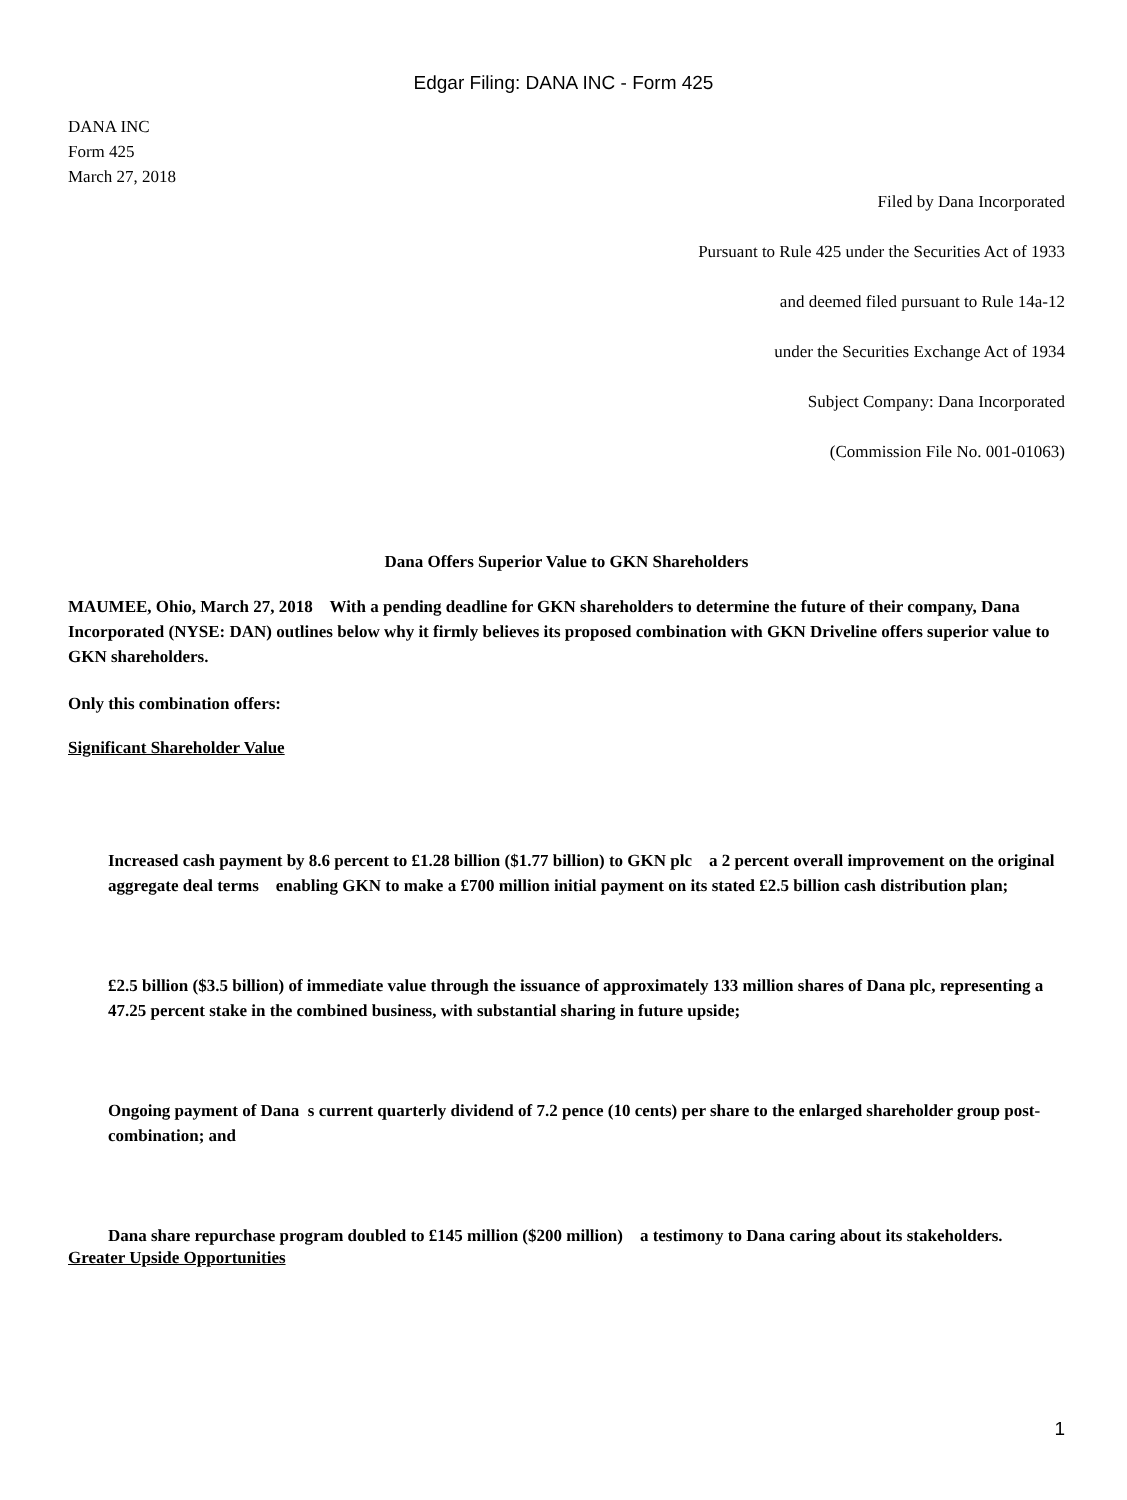Edgar Filing: DANA INC - Form 425
DANA INC
Form 425
March 27, 2018
Filed by Dana Incorporated
Pursuant to Rule 425 under the Securities Act of 1933
and deemed filed pursuant to Rule 14a-12
under the Securities Exchange Act of 1934
Subject Company: Dana Incorporated
(Commission File No. 001-01063)
Dana Offers Superior Value to GKN Shareholders
MAUMEE, Ohio, March 27, 2018 With a pending deadline for GKN shareholders to determine the future of their company, Dana Incorporated (NYSE: DAN) outlines below why it firmly believes its proposed combination with GKN Driveline offers superior value to GKN shareholders.
Only this combination offers:
Significant Shareholder Value
Increased cash payment by 8.6 percent to £1.28 billion ($1.77 billion) to GKN plc a 2 percent overall improvement on the original aggregate deal terms enabling GKN to make a £700 million initial payment on its stated £2.5 billion cash distribution plan;
£2.5 billion ($3.5 billion) of immediate value through the issuance of approximately 133 million shares of Dana plc, representing a 47.25 percent stake in the combined business, with substantial sharing in future upside;
Ongoing payment of Dana s current quarterly dividend of 7.2 pence (10 cents) per share to the enlarged shareholder group post-combination; and
Dana share repurchase program doubled to £145 million ($200 million) a testimony to Dana caring about its stakeholders.
Greater Upside Opportunities
1